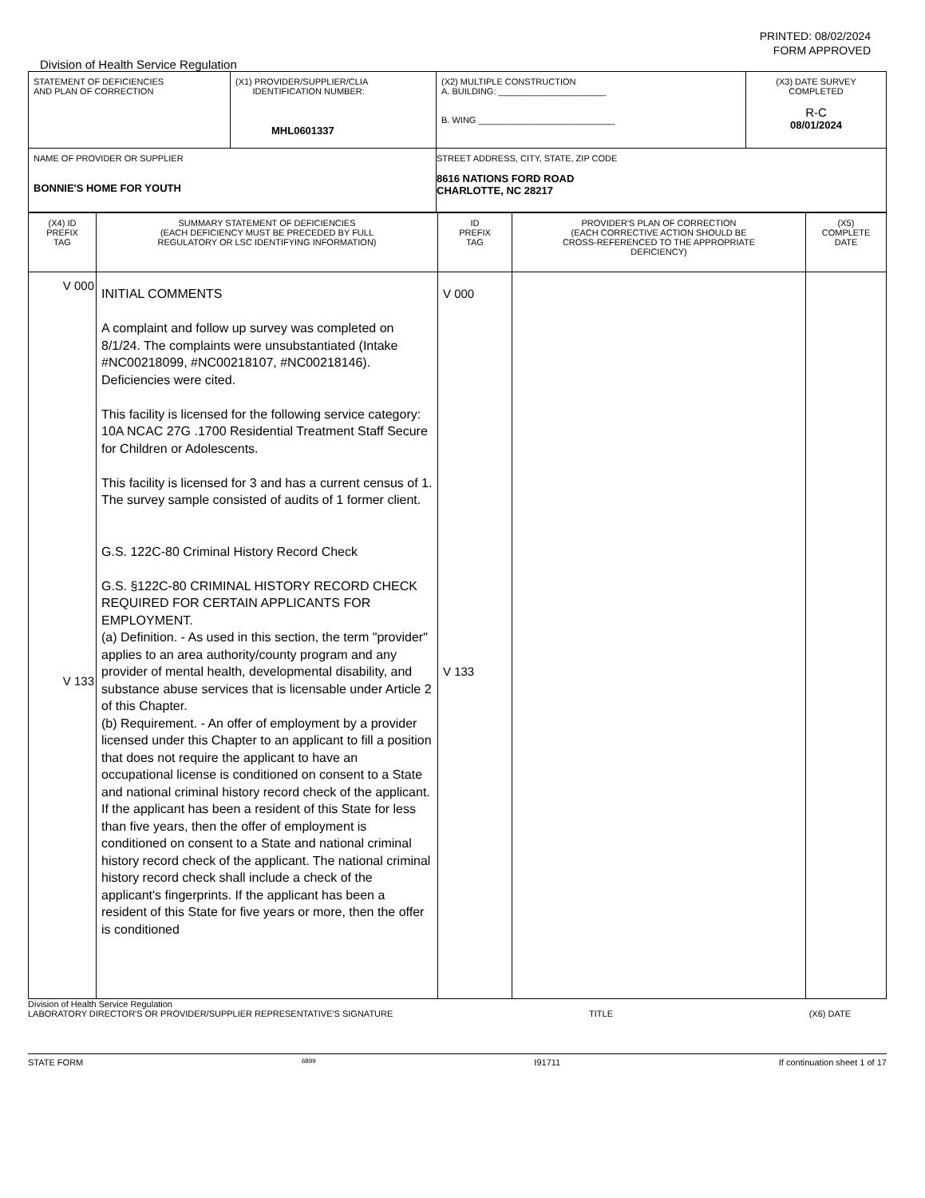PRINTED: 08/02/2024
FORM APPROVED
Division of Health Service Regulation
| STATEMENT OF DEFICIENCIES AND PLAN OF CORRECTION | (X1) PROVIDER/SUPPLIER/CLIA IDENTIFICATION NUMBER: MHL0601337 | (X2) MULTIPLE CONSTRUCTION A. BUILDING: ______________________ B. WING ____________________________ | (X3) DATE SURVEY COMPLETED R-C 08/01/2024 |
| NAME OF PROVIDER OR SUPPLIER BONNIE'S HOME FOR YOUTH | | STREET ADDRESS, CITY, STATE, ZIP CODE 8616 NATIONS FORD ROAD CHARLOTTE, NC 28217 | |
| (X4) ID PREFIX TAG | SUMMARY STATEMENT OF DEFICIENCIES (EACH DEFICIENCY MUST BE PRECEDED BY FULL REGULATORY OR LSC IDENTIFYING INFORMATION) | ID PREFIX TAG | PROVIDER'S PLAN OF CORRECTION (EACH CORRECTIVE ACTION SHOULD BE CROSS-REFERENCED TO THE APPROPRIATE DEFICIENCY) | (X5) COMPLETE DATE |
| V 000 V 133 | INITIAL COMMENTS A complaint and follow up survey was completed on 8/1/24. The complaints were unsubstantiated (Intake #NC00218099, #NC00218107, #NC00218146). Deficiencies were cited. This facility is licensed for the following service category: 10A NCAC 27G .1700 Residential Treatment Staff Secure for Children or Adolescents. This facility is licensed for 3 and has a current census of 1. The survey sample consisted of audits of 1 former client. G.S. 122C-80 Criminal History Record Check G.S. §122C-80 CRIMINAL HISTORY RECORD CHECK REQUIRED FOR CERTAIN APPLICANTS FOR EMPLOYMENT. (a) Definition. - As used in this section, the term "provider" applies to an area authority/county program and any provider of mental health, developmental disability, and substance abuse services that is licensable under Article 2 of this Chapter. (b) Requirement. - An offer of employment by a provider licensed under this Chapter to an applicant to fill a position that does not require the applicant to have an occupational license is conditioned on consent to a State and national criminal history record check of the applicant. If the applicant has been a resident of this State for less than five years, then the offer of employment is conditioned on consent to a State and national criminal history record check of the applicant. The national criminal history record check shall include a check of the applicant's fingerprints. If the applicant has been a resident of this State for five years or more, then the offer is conditioned | V 000 V 133 | | |
Division of Health Service Regulation
LABORATORY DIRECTOR'S OR PROVIDER/SUPPLIER REPRESENTATIVE'S SIGNATURE TITLE (X6) DATE
STATE FORM 6899 I91711 If continuation sheet 1 of 17